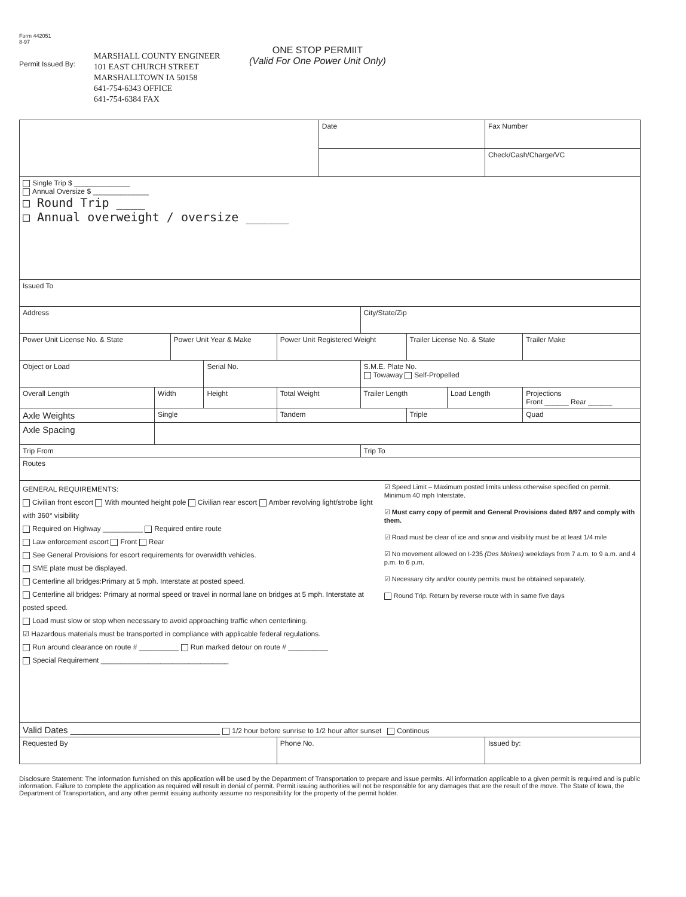Form 442051
8-97
Permit Issued By:
MARSHALL COUNTY ENGINEER
101 EAST CHURCH STREET
MARSHALLTOWN IA 50158
641-754-6343 OFFICE
641-754-6384 FAX
ONE STOP PERMIIT
(Valid For One Power Unit Only)
| | | | | | Date | | | | Fax Number | |
| | | | | | | | | | Check/Cash/Charge/VC | |
| Single Trip $ ______________ Annual Oversize $ ______________ □ Round Trip ____ □ Annual overweight / oversize ______ | | | | | | | | | | |
| Issued To | | | | | | | | | | |
| Address | | | | | | City/State/Zip | | | | |
| Power Unit License No. & State | | Power Unit Year & Make | | Power Unit Registered Weight | | | Trailer License No. & State | | | Trailer Make |
| Object or Load | | | Serial No. | | | S.M.E. Plate No. Towaway Self-Propelled | | | | |
| Overall Length | Width | | Height | Total Weight | | Trailer Length | | Load Length | | Projections Front ______ Rear ______ |
| Axle Weights | Single | | | Tandem | | | Triple | | | Quad |
| Axle Spacing | | | | | | | | | | |
| Trip From | | | | | | Trip To | | | | |
| Routes | | | | | | | | | | |
| GENERAL REQUIREMENTS: Civilian front escort With mounted height pole Civilian rear escort Amber revolving light/strobe light with 360° visibility Required on Highway __________ Required entire route Law enforcement escort Front Rear See General Provisions for escort requirements for overwidth vehicles. SME plate must be displayed. Centerline all bridges:Primary at 5 mph. Interstate at posted speed. Centerline all bridges: Primary at normal speed or travel in normal lane on bridges at 5 mph. Interstate at posted speed. Load must slow or stop when necessary to avoid approaching traffic when centerlining. ☑ Hazardous materials must be transported in compliance with applicable federal regulations. Run around clearance on route # __________ Run marked detour on route # __________ Special Requirement ________________________________ ☑ Speed Limit – Maximum posted limits unless otherwise specified on permit. Minimum 40 mph Interstate. ☑ Must carry copy of permit and General Provisions dated 8/97 and comply with them. ☑ Road must be clear of ice and snow and visibility must be at least 1/4 mile ☑ No movement allowed on I-235 (Des Moines) weekdays from 7 a.m. to 9 a.m. and 4 p.m. to 6 p.m. ☑ Necessary city and/or county permits must be obtained separately. Round Trip. Return by reverse route with in same five days | | | | | | | | | | |
| Valid Dates ______________________________ 1/2 hour before sunrise to 1/2 hour after sunset Continous | | | | | | | | | | |
| Requested By | | | | Phone No. | | | | | Issued by: | |
Disclosure Statement: The information furnished on this application will be used by the Department of Transportation to prepare and issue permits. All information applicable to a given permit is required and is public information. Failure to complete the application as required will result in denial of permit. Permit issuing authorities will not be responsible for any damages that are the result of the move. The State of Iowa, the Department of Transportation, and any other permit issuing authority assume no responsibility for the property of the permit holder.